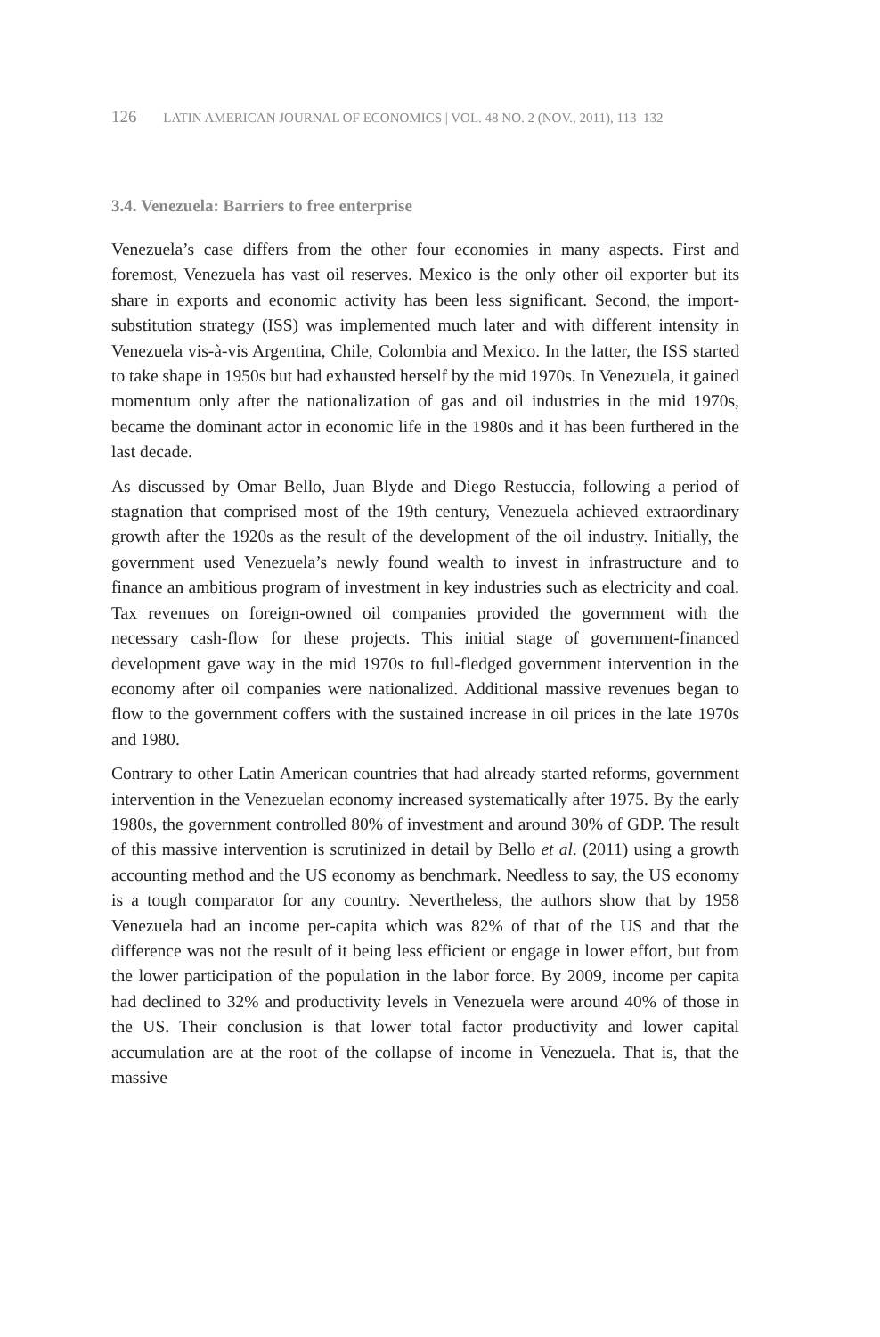126 LATIN AMERICAN JOURNAL OF ECONOMICS | VOL. 48 NO. 2 (NOV., 2011), 113–132
3.4. Venezuela: Barriers to free enterprise
Venezuela’s case differs from the other four economies in many aspects. First and foremost, Venezuela has vast oil reserves. Mexico is the only other oil exporter but its share in exports and economic activity has been less significant. Second, the import-substitution strategy (ISS) was implemented much later and with different intensity in Venezuela vis-à-vis Argentina, Chile, Colombia and Mexico. In the latter, the ISS started to take shape in 1950s but had exhausted herself by the mid 1970s. In Venezuela, it gained momentum only after the nationalization of gas and oil industries in the mid 1970s, became the dominant actor in economic life in the 1980s and it has been furthered in the last decade.
As discussed by Omar Bello, Juan Blyde and Diego Restuccia, following a period of stagnation that comprised most of the 19th century, Venezuela achieved extraordinary growth after the 1920s as the result of the development of the oil industry. Initially, the government used Venezuela’s newly found wealth to invest in infrastructure and to finance an ambitious program of investment in key industries such as electricity and coal. Tax revenues on foreign-owned oil companies provided the government with the necessary cash-flow for these projects. This initial stage of government-financed development gave way in the mid 1970s to full-fledged government intervention in the economy after oil companies were nationalized. Additional massive revenues began to flow to the government coffers with the sustained increase in oil prices in the late 1970s and 1980.
Contrary to other Latin American countries that had already started reforms, government intervention in the Venezuelan economy increased systematically after 1975. By the early 1980s, the government controlled 80% of investment and around 30% of GDP. The result of this massive intervention is scrutinized in detail by Bello et al. (2011) using a growth accounting method and the US economy as benchmark. Needless to say, the US economy is a tough comparator for any country. Nevertheless, the authors show that by 1958 Venezuela had an income per-capita which was 82% of that of the US and that the difference was not the result of it being less efficient or engage in lower effort, but from the lower participation of the population in the labor force. By 2009, income per capita had declined to 32% and productivity levels in Venezuela were around 40% of those in the US. Their conclusion is that lower total factor productivity and lower capital accumulation are at the root of the collapse of income in Venezuela. That is, that the massive